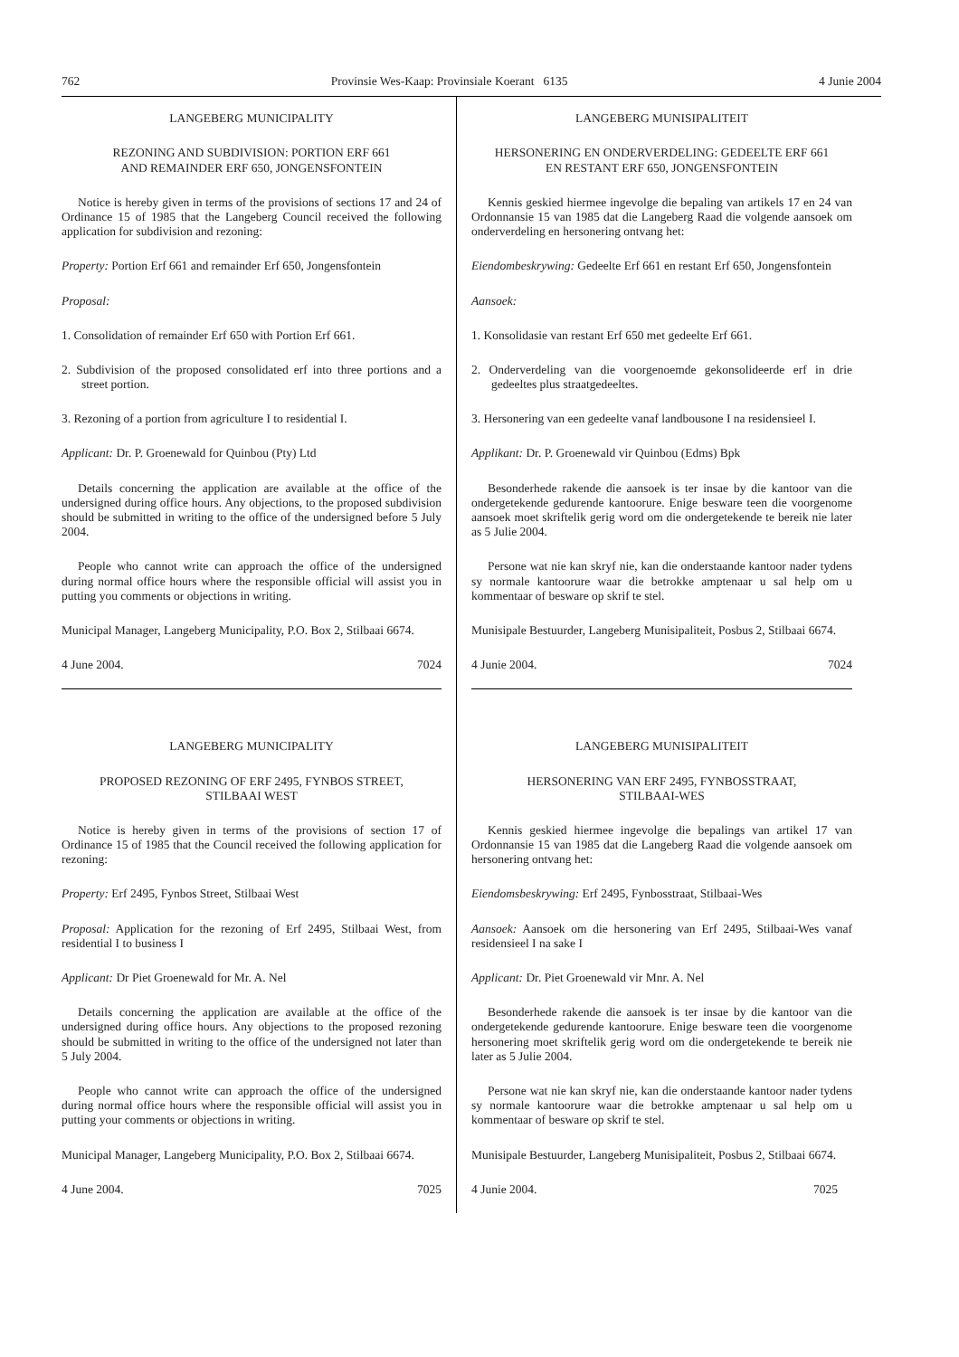762 Provinsie Wes-Kaap: Provinsiale Koerant 6135 4 Junie 2004
LANGEBERG MUNICIPALITY
REZONING AND SUBDIVISION: PORTION ERF 661
AND REMAINDER ERF 650, JONGENSFONTEIN
Notice is hereby given in terms of the provisions of sections 17 and 24 of Ordinance 15 of 1985 that the Langeberg Council received the following application for subdivision and rezoning:
Property: Portion Erf 661 and remainder Erf 650, Jongensfontein
Proposal:
1. Consolidation of remainder Erf 650 with Portion Erf 661.
2. Subdivision of the proposed consolidated erf into three portions and a street portion.
3. Rezoning of a portion from agriculture I to residential I.
Applicant: Dr. P. Groenewald for Quinbou (Pty) Ltd
Details concerning the application are available at the office of the undersigned during office hours. Any objections, to the proposed subdivision should be submitted in writing to the office of the undersigned before 5 July 2004.
People who cannot write can approach the office of the undersigned during normal office hours where the responsible official will assist you in putting you comments or objections in writing.
Municipal Manager, Langeberg Municipality, P.O. Box 2, Stilbaai 6674.
4 June 2004. 7024
LANGEBERG MUNICIPALITY
PROPOSED REZONING OF ERF 2495, FYNBOS STREET,
STILBAAI WEST
Notice is hereby given in terms of the provisions of section 17 of Ordinance 15 of 1985 that the Council received the following application for rezoning:
Property: Erf 2495, Fynbos Street, Stilbaai West
Proposal: Application for the rezoning of Erf 2495, Stilbaai West, from residential I to business I
Applicant: Dr Piet Groenewald for Mr. A. Nel
Details concerning the application are available at the office of the undersigned during office hours. Any objections to the proposed rezoning should be submitted in writing to the office of the undersigned not later than 5 July 2004.
People who cannot write can approach the office of the undersigned during normal office hours where the responsible official will assist you in putting your comments or objections in writing.
Municipal Manager, Langeberg Municipality, P.O. Box 2, Stilbaai 6674.
4 June 2004. 7025
LANGEBERG MUNISIPALITEIT
HERSONERING EN ONDERVERDELING: GEDEELTE ERF 661
EN RESTANT ERF 650, JONGENSFONTEIN
Kennis geskied hiermee ingevolge die bepaling van artikels 17 en 24 van Ordonnansie 15 van 1985 dat die Langeberg Raad die volgende aansoek om onderverdeling en hersonering ontvang het:
Eiendombeskrywing: Gedeelte Erf 661 en restant Erf 650, Jongensfontein
Aansoek:
1. Konsolidasie van restant Erf 650 met gedeelte Erf 661.
2. Onderverdeling van die voorgenoemde gekonsolideerde erf in drie gedeeltes plus straatgedeeltes.
3. Hersonering van een gedeelte vanaf landbousone I na residensieel I.
Applikant: Dr. P. Groenewald vir Quinbou (Edms) Bpk
Besonderhede rakende die aansoek is ter insae by die kantoor van die ondergetekende gedurende kantoorure. Enige besware teen die voorgenome aansoek moet skriftelik gerig word om die ondergetekende te bereik nie later as 5 Julie 2004.
Persone wat nie kan skryf nie, kan die onderstaande kantoor nader tydens sy normale kantoorure waar die betrokke amptenaar u sal help om u kommentaar of besware op skrif te stel.
Munisipale Bestuurder, Langeberg Munisipaliteit, Posbus 2, Stilbaai 6674.
4 Junie 2004. 7024
LANGEBERG MUNISIPALITEIT
HERSONERING VAN ERF 2495, FYNBOSSTRAAT,
STILBAAI-WES
Kennis geskied hiermee ingevolge die bepalings van artikel 17 van Ordonnansie 15 van 1985 dat die Langeberg Raad die volgende aansoek om hersonering ontvang het:
Eiendomsbeskrywing: Erf 2495, Fynbosstraat, Stilbaai-Wes
Aansoek: Aansoek om die hersonering van Erf 2495, Stilbaai-Wes vanaf residensieel I na sake I
Applicant: Dr. Piet Groenewald vir Mnr. A. Nel
Besonderhede rakende die aansoek is ter insae by die kantoor van die ondergetekende gedurende kantoorure. Enige besware teen die voorgenome hersonering moet skriftelik gerig word om die ondergetekende te bereik nie later as 5 Julie 2004.
Persone wat nie kan skryf nie, kan die onderstaande kantoor nader tydens sy normale kantoorure waar die betrokke amptenaar u sal help om u kommentaar of besware op skrif te stel.
Munisipale Bestuurder, Langeberg Munisipaliteit, Posbus 2, Stilbaai 6674.
4 Junie 2004. 7025